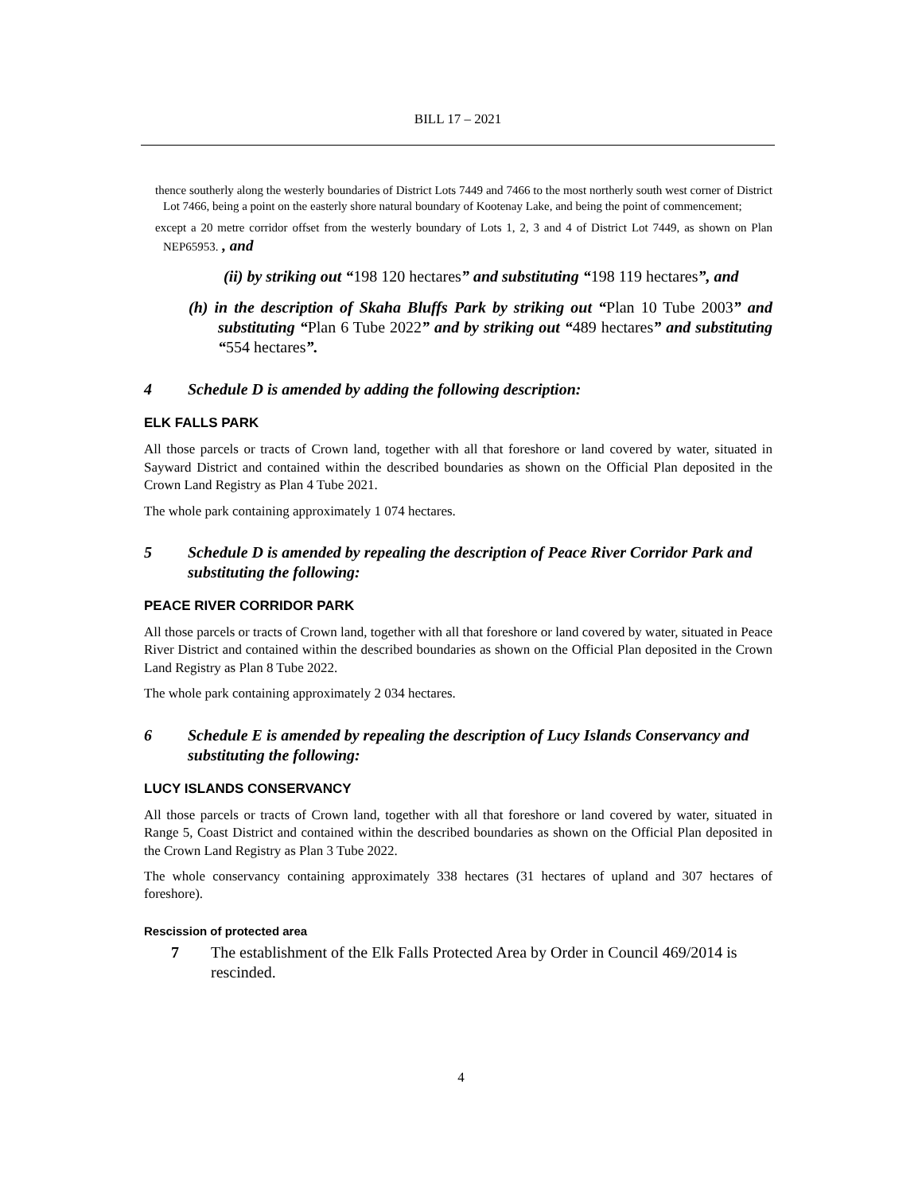BILL 17 – 2021
thence southerly along the westerly boundaries of District Lots 7449 and 7466 to the most northerly south west corner of District Lot 7466, being a point on the easterly shore natural boundary of Kootenay Lake, and being the point of commencement;
except a 20 metre corridor offset from the westerly boundary of Lots 1, 2, 3 and 4 of District Lot 7449, as shown on Plan NEP65953. , and
(ii) by striking out “198 120 hectares” and substituting “198 119 hectares”, and
(h) in the description of Skaha Bluffs Park by striking out “Plan 10 Tube 2003” and substituting “Plan 6 Tube 2022” and by striking out “489 hectares” and substituting “554 hectares”.
4 Schedule D is amended by adding the following description:
ELK FALLS PARK
All those parcels or tracts of Crown land, together with all that foreshore or land covered by water, situated in Sayward District and contained within the described boundaries as shown on the Official Plan deposited in the Crown Land Registry as Plan 4 Tube 2021.
The whole park containing approximately 1 074 hectares.
5 Schedule D is amended by repealing the description of Peace River Corridor Park and substituting the following:
PEACE RIVER CORRIDOR PARK
All those parcels or tracts of Crown land, together with all that foreshore or land covered by water, situated in Peace River District and contained within the described boundaries as shown on the Official Plan deposited in the Crown Land Registry as Plan 8 Tube 2022.
The whole park containing approximately 2 034 hectares.
6 Schedule E is amended by repealing the description of Lucy Islands Conservancy and substituting the following:
LUCY ISLANDS CONSERVANCY
All those parcels or tracts of Crown land, together with all that foreshore or land covered by water, situated in Range 5, Coast District and contained within the described boundaries as shown on the Official Plan deposited in the Crown Land Registry as Plan 3 Tube 2022.
The whole conservancy containing approximately 338 hectares (31 hectares of upland and 307 hectares of foreshore).
Rescission of protected area
7 The establishment of the Elk Falls Protected Area by Order in Council 469/2014 is rescinded.
4